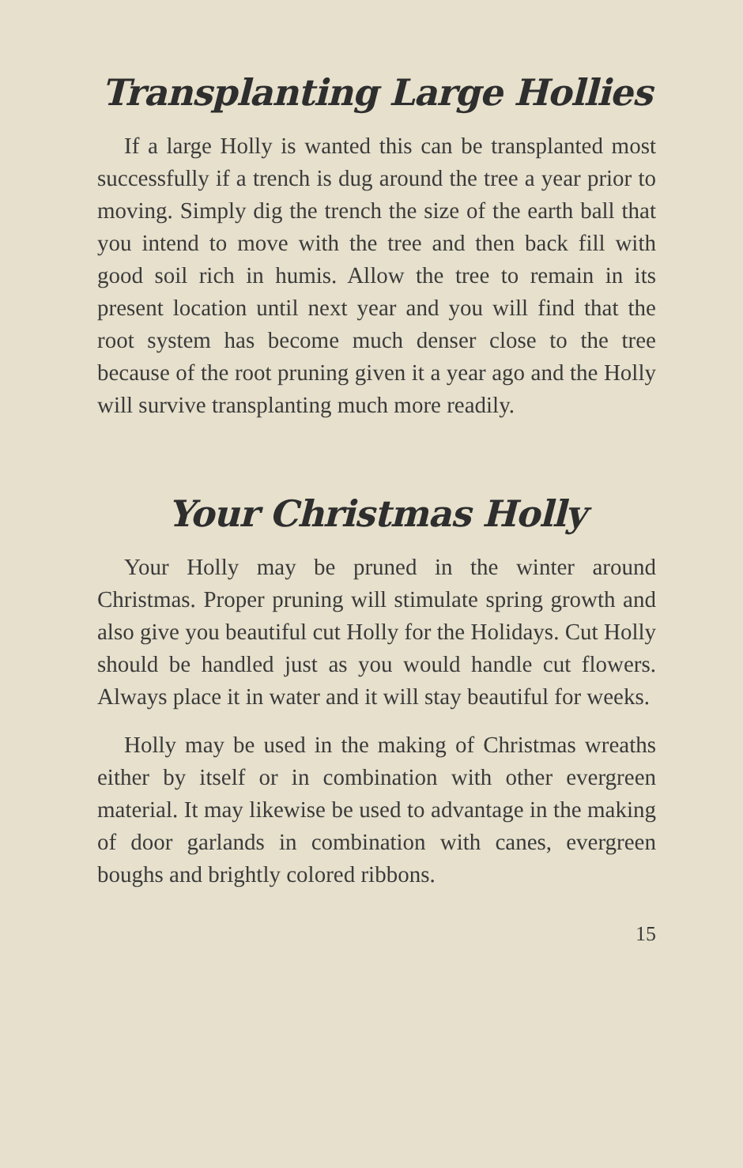Transplanting Large Hollies
If a large Holly is wanted this can be transplanted most successfully if a trench is dug around the tree a year prior to moving. Simply dig the trench the size of the earth ball that you intend to move with the tree and then back fill with good soil rich in humis. Allow the tree to remain in its present location until next year and you will find that the root system has become much denser close to the tree because of the root pruning given it a year ago and the Holly will survive transplanting much more readily.
Your Christmas Holly
Your Holly may be pruned in the winter around Christmas. Proper pruning will stimulate spring growth and also give you beautiful cut Holly for the Holidays. Cut Holly should be handled just as you would handle cut flowers. Always place it in water and it will stay beautiful for weeks.
Holly may be used in the making of Christmas wreaths either by itself or in combination with other evergreen material. It may likewise be used to advantage in the making of door garlands in combination with canes, evergreen boughs and brightly colored ribbons.
15